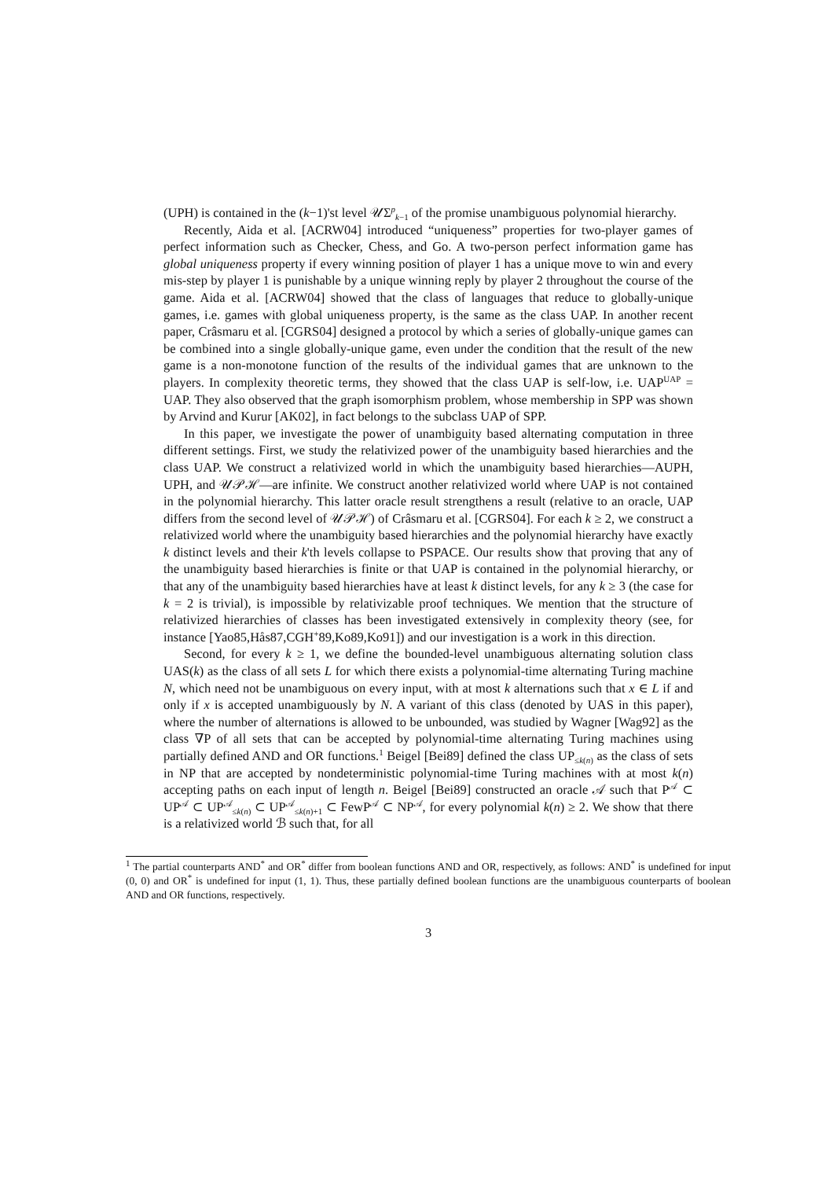(UPH) is contained in the (k−1)'st level 𝒰Σ<sup>p</sup><sub>k−1</sub> of the promise unambiguous polynomial hierarchy.
Recently, Aida et al. [ACRW04] introduced “uniqueness” properties for two-player games of perfect information such as Checker, Chess, and Go. A two-person perfect information game has global uniqueness property if every winning position of player 1 has a unique move to win and every mis-step by player 1 is punishable by a unique winning reply by player 2 throughout the course of the game. Aida et al. [ACRW04] showed that the class of languages that reduce to globally-unique games, i.e. games with global uniqueness property, is the same as the class UAP. In another recent paper, Crâsmaru et al. [CGRS04] designed a protocol by which a series of globally-unique games can be combined into a single globally-unique game, even under the condition that the result of the new game is a non-monotone function of the results of the individual games that are unknown to the players. In complexity theoretic terms, they showed that the class UAP is self-low, i.e. UAP<sup>UAP</sup> = UAP. They also observed that the graph isomorphism problem, whose membership in SPP was shown by Arvind and Kurur [AK02], in fact belongs to the subclass UAP of SPP.
In this paper, we investigate the power of unambiguity based alternating computation in three different settings. First, we study the relativized power of the unambiguity based hierarchies and the class UAP. We construct a relativized world in which the unambiguity based hierarchies—AUPH, UPH, and 𝒰𝒫ℋ—are infinite. We construct another relativized world where UAP is not contained in the polynomial hierarchy. This latter oracle result strengthens a result (relative to an oracle, UAP differs from the second level of 𝒰𝒫ℋ) of Crâsmaru et al. [CGRS04]. For each k ≥ 2, we construct a relativized world where the unambiguity based hierarchies and the polynomial hierarchy have exactly k distinct levels and their k'th levels collapse to PSPACE. Our results show that proving that any of the unambiguity based hierarchies is finite or that UAP is contained in the polynomial hierarchy, or that any of the unambiguity based hierarchies have at least k distinct levels, for any k ≥ 3 (the case for k = 2 is trivial), is impossible by relativizable proof techniques. We mention that the structure of relativized hierarchies of classes has been investigated extensively in complexity theory (see, for instance [Yao85,Hås87,CGH<sup>+</sup>89,Ko89,Ko91]) and our investigation is a work in this direction.
Second, for every k ≥ 1, we define the bounded-level unambiguous alternating solution class UAS(k) as the class of all sets L for which there exists a polynomial-time alternating Turing machine N, which need not be unambiguous on every input, with at most k alternations such that x ∈ L if and only if x is accepted unambiguously by N. A variant of this class (denoted by UAS in this paper), where the number of alternations is allowed to be unbounded, was studied by Wagner [Wag92] as the class ∇P of all sets that can be accepted by polynomial-time alternating Turing machines using partially defined AND and OR functions.<sup>1</sup> Beigel [Bei89] defined the class UP<sub>≤k(n)</sub> as the class of sets in NP that are accepted by nondeterministic polynomial-time Turing machines with at most k(n) accepting paths on each input of length n. Beigel [Bei89] constructed an oracle 𝒜 such that P<sup>𝒜</sup> ⊂ UP<sup>𝒜</sup> ⊂ UP<sup>𝒜</sup><sub>≤k(n)</sub> ⊂ UP<sup>𝒜</sup><sub>≤k(n)+1</sub> ⊂ FewP<sup>𝒜</sup> ⊂ NP<sup>𝒜</sup>, for every polynomial k(n) ≥ 2. We show that there is a relativized world ℬ such that, for all
<sup>1</sup> The partial counterparts AND<sup>*</sup> and OR<sup>*</sup> differ from boolean functions AND and OR, respectively, as follows: AND<sup>*</sup> is undefined for input (0, 0) and OR<sup>*</sup> is undefined for input (1, 1). Thus, these partially defined boolean functions are the unambiguous counterparts of boolean AND and OR functions, respectively.
3